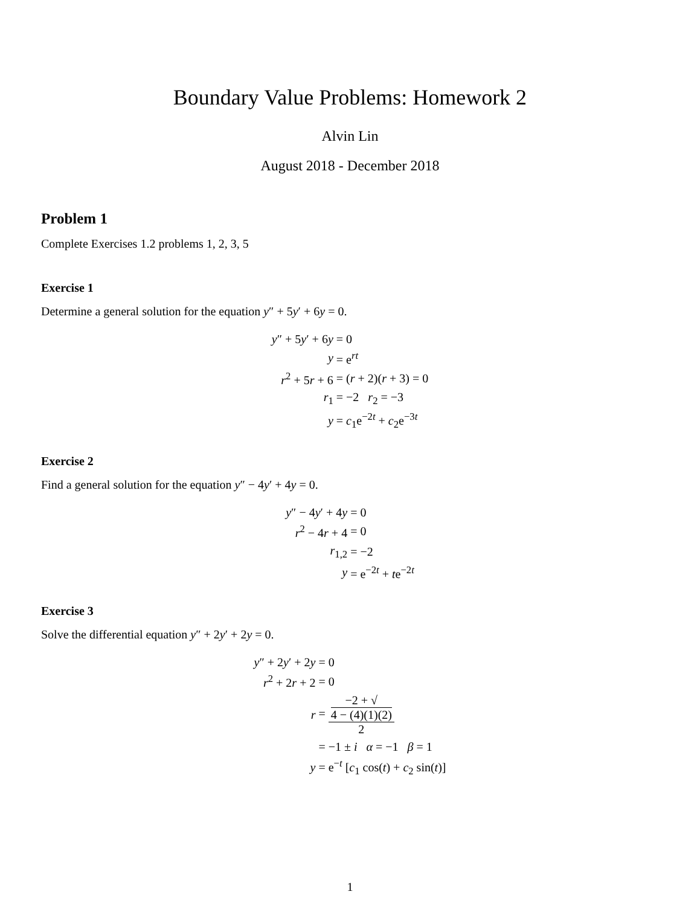Boundary Value Problems: Homework 2
Alvin Lin
August 2018 - December 2018
Problem 1
Complete Exercises 1.2 problems 1, 2, 3, 5
Exercise 1
Determine a general solution for the equation y″ + 5y′ + 6y = 0.
| y ″ + 5 y ′ + 6 y | = 0 |
| y | = e<sup>rt</sup> |
| r<sup>2</sup> + 5 r + 6 | = ( r + 2)( r + 3) = 0 |
| r<sub>1</sub> | = −2 r<sub>2</sub> = −3 |
| y | = c<sub>1</sub>e<sup>−2t</sup> + c<sub>2</sub>e<sup>−3t</sup> |
Exercise 2
Find a general solution for the equation y″ − 4y′ + 4y = 0.
| y ″ − 4 y ′ + 4 y | = 0 |
| r<sup>2</sup> − 4 r + 4 | = 0 |
| r<sub>1,2</sub> | = −2 |
| y | = e<sup>−2t</sup> + t e<sup>−2t</sup> |
Exercise 3
Solve the differential equation y″ + 2y′ + 2y = 0.
| y ″ + 2 y ′ + 2 y | = 0 |
| r<sup>2</sup> + 2 r + 2 | = 0 |
| r | = −2 + √ 4 − (4)(1)(2) 2 |
| | = −1 ± i α = −1 β = 1 |
| y | = e<sup>−t</sup> [ c<sub>1</sub> cos( t ) + c<sub>2</sub> sin( t )] |
1